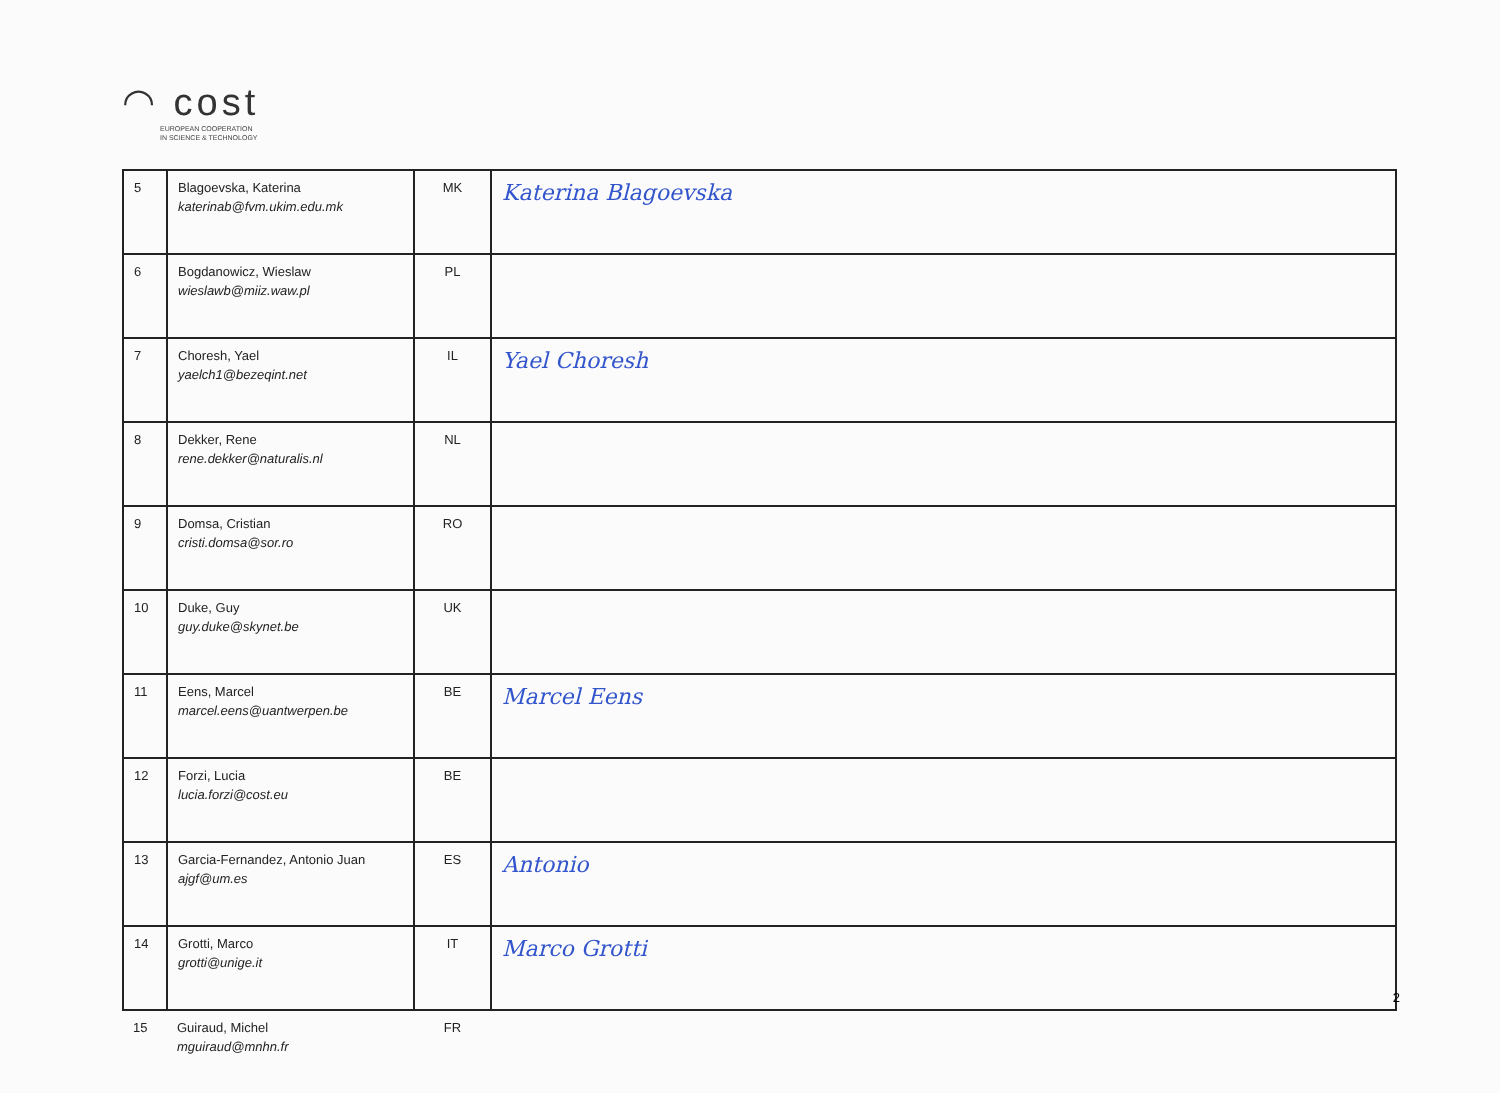◠ cost
EUROPEAN COOPERATION
IN SCIENCE & TECHNOLOGY
| 5 | Blagoevska, Katerina katerinab@fvm.ukim.edu.mk | MK | Katerina Blagoevska |
| 6 | Bogdanowicz, Wieslaw wieslawb@miiz.waw.pl | PL | |
| 7 | Choresh, Yael yaelch1@bezeqint.net | IL | Yael Choresh |
| 8 | Dekker, Rene rene.dekker@naturalis.nl | NL | |
| 9 | Domsa, Cristian cristi.domsa@sor.ro | RO | |
| 10 | Duke, Guy guy.duke@skynet.be | UK | |
| 11 | Eens, Marcel marcel.eens@uantwerpen.be | BE | Marcel Eens |
| 12 | Forzi, Lucia lucia.forzi@cost.eu | BE | |
| 13 | Garcia-Fernandez, Antonio Juan ajgf@um.es | ES | Antonio |
| 14 | Grotti, Marco grotti@unige.it | IT | Marco Grotti |
| 15 | Guiraud, Michel mguiraud@mnhn.fr | FR | |
2